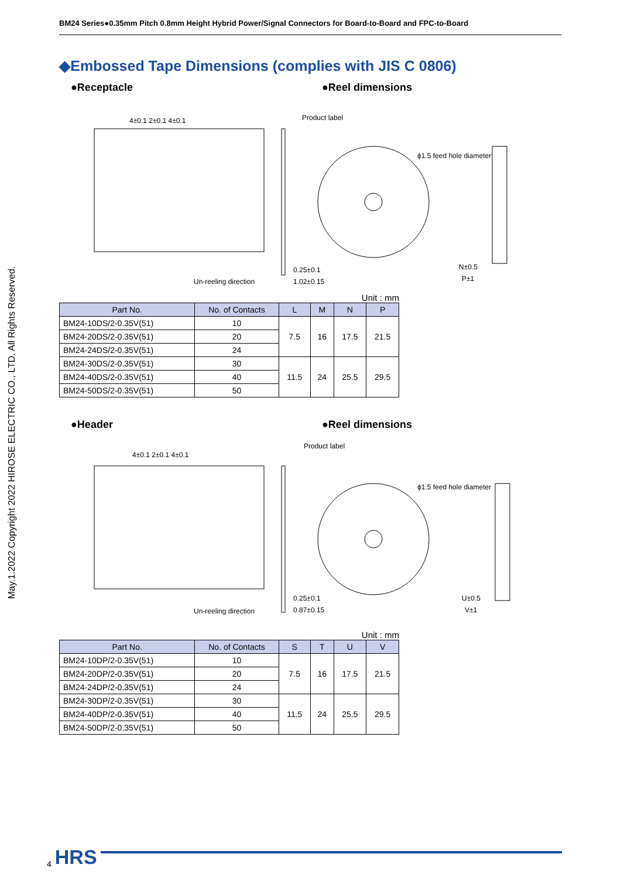May.1.2022 Copyright 2022 HIROSE ELECTRIC CO., LTD. All Rights Reserved.
BM24 Series●0.35mm Pitch 0.8mm Height Hybrid Power/Signal Connectors for Board-to-Board and FPC-to-Board
◆Embossed Tape Dimensions (complies with JIS C 0806)
●Receptacle ●Reel dimensions
4±0.1 2±0.1 4±0.1
Product label
Un-reeling direction
0.25±0.1
1.02±0.15
ϕ1.5 feed hole diameter
N±0.5
P±1
Unit : mm
| Part No. | No. of Contacts | L | M | N | P |
| --- | --- | --- | --- | --- | --- |
| BM24-10DS/2-0.35V(51) | 10 | 7.5 | 16 | 17.5 | 21.5 |
| BM24-20DS/2-0.35V(51) | 20 | | | | |
| BM24-24DS/2-0.35V(51) | 24 | | | | |
| BM24-30DS/2-0.35V(51) | 30 | 11.5 | 24 | 25.5 | 29.5 |
| BM24-40DS/2-0.35V(51) | 40 | | | | |
| BM24-50DS/2-0.35V(51) | 50 | | | | |
●Header ●Reel dimensions
4±0.1 2±0.1 4±0.1
Product label
Un-reeling direction
0.25±0.1
0.87±0.15
ϕ1.5 feed hole diameter
U±0.5
V±1
Unit : mm
| Part No. | No. of Contacts | S | T | U | V |
| --- | --- | --- | --- | --- | --- |
| BM24-10DP/2-0.35V(51) | 10 | 7.5 | 16 | 17.5 | 21.5 |
| BM24-20DP/2-0.35V(51) | 20 | | | | |
| BM24-24DP/2-0.35V(51) | 24 | | | | |
| BM24-30DP/2-0.35V(51) | 30 | 11.5 | 24 | 25.5 | 29.5 |
| BM24-40DP/2-0.35V(51) | 40 | | | | |
| BM24-50DP/2-0.35V(51) | 50 | | | | |
4 HRS